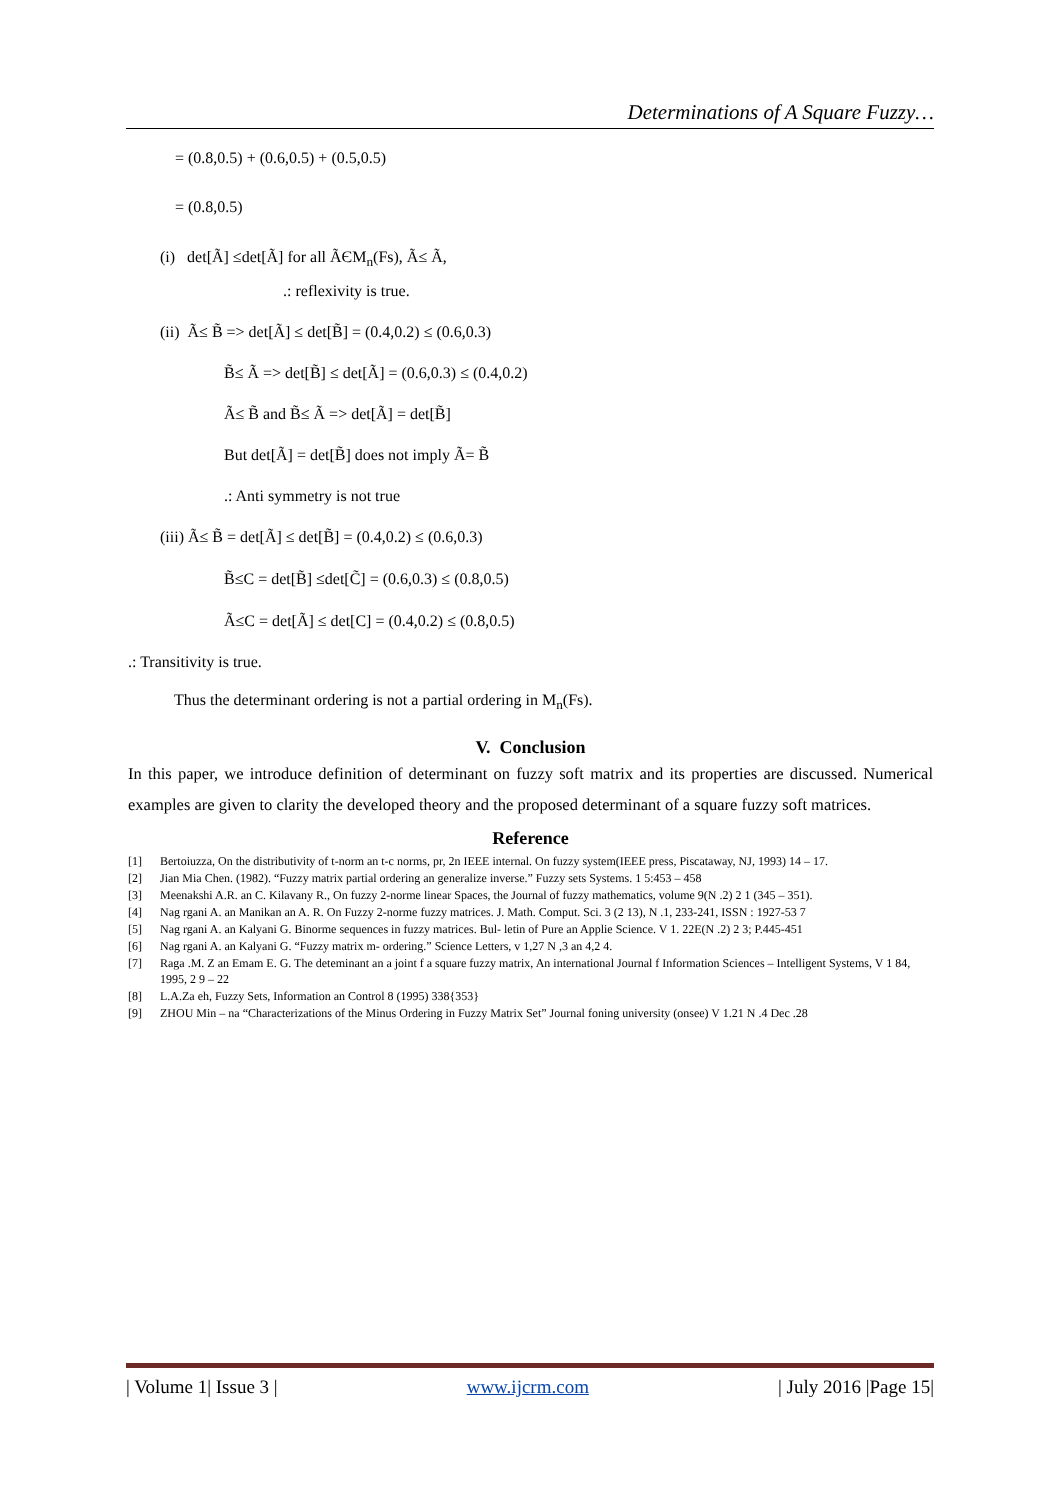Determinations of A Square Fuzzy…
= (0.8,0.5) + (0.6,0.5) + (0.5,0.5)
= (0.8,0.5)
(i) det[Ã] ≤det[Ã] for all ÃЄM<sub>n</sub>(Fs), Ã≤ Ã,
.: reflexivity is true.
(ii) Ã≤ B̃ => det[Ã] ≤ det[B̃] = (0.4,0.2) ≤ (0.6,0.3)
B̃≤ Ã => det[B̃] ≤ det[Ã] = (0.6,0.3) ≤ (0.4,0.2)
Ã≤ B̃ and B̃≤ Ã => det[Ã] = det[B̃]
But det[Ã] = det[B̃] does not imply Ã= B̃
.: Anti symmetry is not true
(iii) Ã≤ B̃ = det[Ã] ≤ det[B̃] = (0.4,0.2) ≤ (0.6,0.3)
B̃≤C = det[B̃] ≤det[C̃] = (0.6,0.3) ≤ (0.8,0.5)
Ã≤C = det[Ã] ≤ det[C] = (0.4,0.2) ≤ (0.8,0.5)
.: Transitivity is true.
Thus the determinant ordering is not a partial ordering in M<sub>n</sub>(Fs).
V. Conclusion
In this paper, we introduce definition of determinant on fuzzy soft matrix and its properties are discussed. Numerical examples are given to clarity the developed theory and the proposed determinant of a square fuzzy soft matrices.
Reference
[1] Bertoiuzza, On the distributivity of t-norm an t-c norms, pr, 2n IEEE internal. On fuzzy system(IEEE press, Piscataway, NJ, 1993) 14 – 17.
[2] Jian Mia Chen. (1982). “Fuzzy matrix partial ordering an generalize inverse.” Fuzzy sets Systems. 1 5:453 – 458
[3] Meenakshi A.R. an C. Kilavany R., On fuzzy 2-norme linear Spaces, the Journal of fuzzy mathematics, volume 9(N .2) 2 1 (345 – 351).
[4] Nag rgani A. an Manikan an A. R. On Fuzzy 2-norme fuzzy matrices. J. Math. Comput. Sci. 3 (2 13), N .1, 233-241, ISSN : 1927-53 7
[5] Nag rgani A. an Kalyani G. Binorme sequences in fuzzy matrices. Bul- letin of Pure an Applie Science. V 1. 22E(N .2) 2 3; P.445-451
[6] Nag rgani A. an Kalyani G. “Fuzzy matrix m- ordering.” Science Letters, v 1,27 N ,3 an 4,2 4.
[7] Raga .M. Z an Emam E. G. The deteminant an a joint f a square fuzzy matrix, An international Journal f Information Sciences – Intelligent Systems, V 1 84, 1995, 2 9 – 22
[8] L.A.Za eh, Fuzzy Sets, Information an Control 8 (1995) 338{353}
[9] ZHOU Min – na “Characterizations of the Minus Ordering in Fuzzy Matrix Set” Journal foning university (onsee) V 1.21 N .4 Dec .28
| Volume 1| Issue 3 | www.ijcrm.com | July 2016 |Page 15|